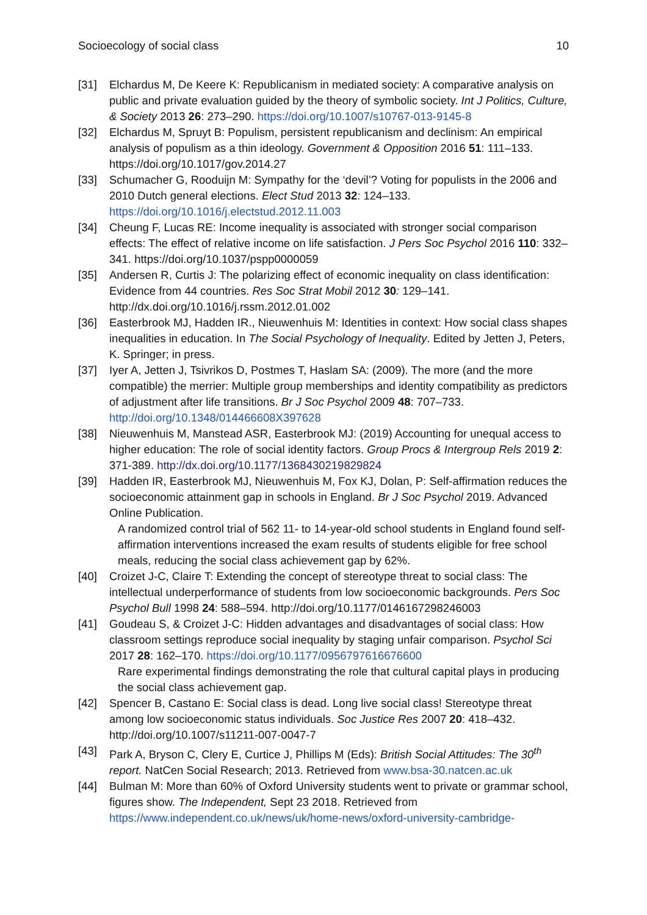Socioecology of social class 10
[31] Elchardus M, De Keere K: Republicanism in mediated society: A comparative analysis on public and private evaluation guided by the theory of symbolic society. Int J Politics, Culture, & Society 2013 26: 273–290. https://doi.org/10.1007/s10767-013-9145-8
[32] Elchardus M, Spruyt B: Populism, persistent republicanism and declinism: An empirical analysis of populism as a thin ideology. Government & Opposition 2016 51: 111–133. https://doi.org/10.1017/gov.2014.27
[33] Schumacher G, Rooduijn M: Sympathy for the ‘devil’? Voting for populists in the 2006 and 2010 Dutch general elections. Elect Stud 2013 32: 124–133. https://doi.org/10.1016/j.electstud.2012.11.003
[34] Cheung F, Lucas RE: Income inequality is associated with stronger social comparison effects: The effect of relative income on life satisfaction. J Pers Soc Psychol 2016 110: 332–341. https://doi.org/10.1037/pspp0000059
[35] Andersen R, Curtis J: The polarizing effect of economic inequality on class identification: Evidence from 44 countries. Res Soc Strat Mobil 2012 30: 129–141. http://dx.doi.org/10.1016/j.rssm.2012.01.002
[36] Easterbrook MJ, Hadden IR., Nieuwenhuis M: Identities in context: How social class shapes inequalities in education. In The Social Psychology of Inequality. Edited by Jetten J, Peters, K. Springer; in press.
[37] Iyer A, Jetten J, Tsivrikos D, Postmes T, Haslam SA: (2009). The more (and the more compatible) the merrier: Multiple group memberships and identity compatibility as predictors of adjustment after life transitions. Br J Soc Psychol 2009 48: 707–733. http://doi.org/10.1348/014466608X397628
[38] Nieuwenhuis M, Manstead ASR, Easterbrook MJ: (2019) Accounting for unequal access to higher education: The role of social identity factors. Group Procs & Intergroup Rels 2019 2: 371-389. http://dx.doi.org/10.1177/1368430219829824
[39] Hadden IR, Easterbrook MJ, Nieuwenhuis M, Fox KJ, Dolan, P: Self-affirmation reduces the socioeconomic attainment gap in schools in England. Br J Soc Psychol 2019. Advanced Online Publication.
A randomized control trial of 562 11- to 14-year-old school students in England found self-affirmation interventions increased the exam results of students eligible for free school meals, reducing the social class achievement gap by 62%.
[40] Croizet J-C, Claire T: Extending the concept of stereotype threat to social class: The intellectual underperformance of students from low socioeconomic backgrounds. Pers Soc Psychol Bull 1998 24: 588–594. http://doi.org/10.1177/0146167298246003
[41] Goudeau S, & Croizet J-C: Hidden advantages and disadvantages of social class: How classroom settings reproduce social inequality by staging unfair comparison. Psychol Sci 2017 28: 162–170. https://doi.org/10.1177/0956797616676600
Rare experimental findings demonstrating the role that cultural capital plays in producing the social class achievement gap.
[42] Spencer B, Castano E: Social class is dead. Long live social class! Stereotype threat among low socioeconomic status individuals. Soc Justice Res 2007 20: 418–432. http://doi.org/10.1007/s11211-007-0047-7
[43] Park A, Bryson C, Clery E, Curtice J, Phillips M (Eds): British Social Attitudes: The 30<sup>th</sup> report. NatCen Social Research; 2013. Retrieved from www.bsa-30.natcen.ac.uk
[44] Bulman M: More than 60% of Oxford University students went to private or grammar school, figures show. The Independent, Sept 23 2018. Retrieved from https://www.independent.co.uk/news/uk/home-news/oxford-university-cambridge-